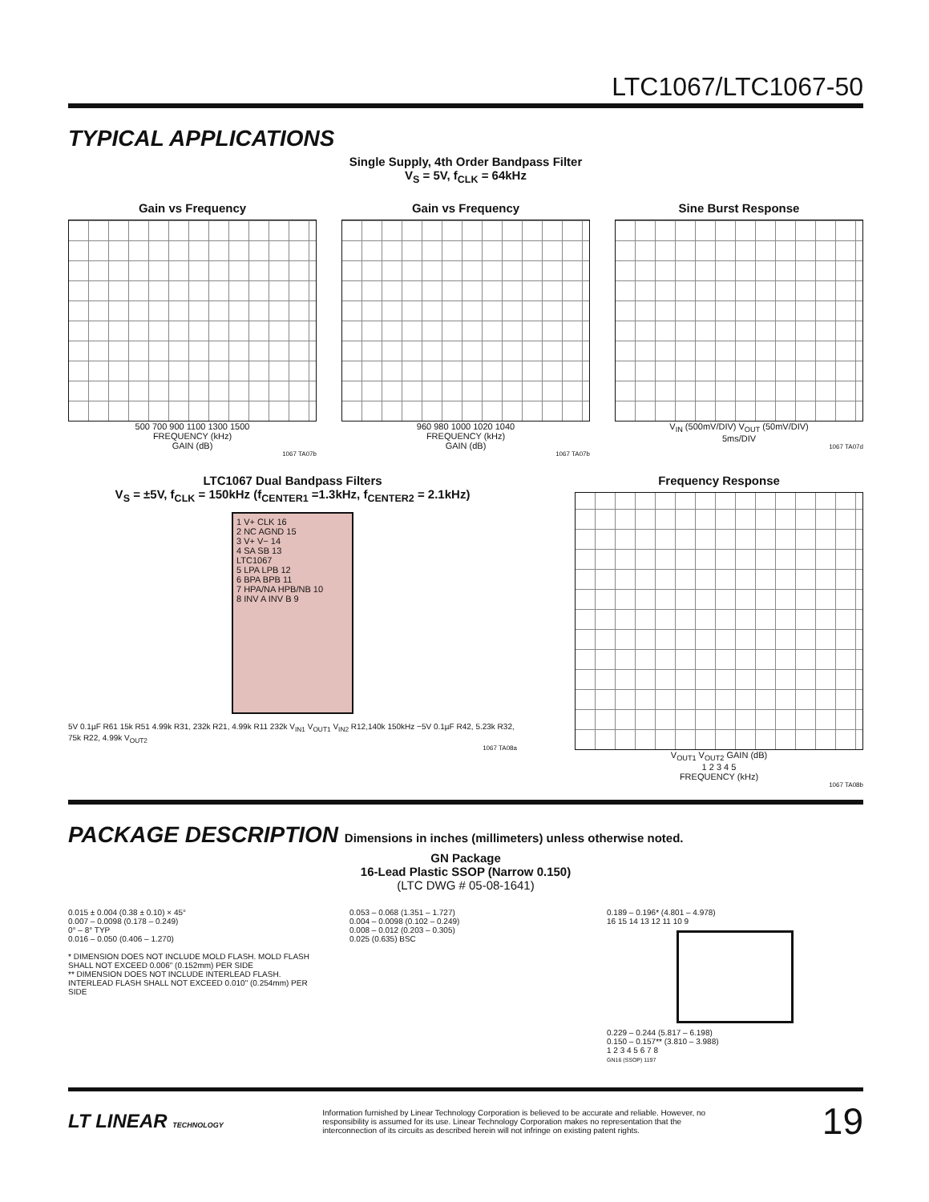LTC1067/LTC1067-50
TYPICAL APPLICATIONS
Single Supply, 4th Order Bandpass Filter
V<sub>S</sub> = 5V, f<sub>CLK</sub> = 64kHz
Gain vs Frequency
500 700 900 1100 1300 1500
FREQUENCY (kHz)
GAIN (dB)
1067 TA07b
Gain vs Frequency
960 980 1000 1020 1040
FREQUENCY (kHz)
GAIN (dB)
1067 TA07b
Sine Burst Response
V<sub>IN</sub> (500mV/DIV) V<sub>OUT</sub> (50mV/DIV)
5ms/DIV
1067 TA07d
LTC1067 Dual Bandpass Filters
V<sub>S</sub> = ±5V, f<sub>CLK</sub> = 150kHz (f<sub>CENTER1</sub> =1.3kHz, f<sub>CENTER2</sub> = 2.1kHz)
1 V+ CLK 16
2 NC AGND 15
3 V+ V− 14
4 SA SB 13
LTC1067
5 LPA LPB 12
6 BPA BPB 11
7 HPA/NA HPB/NB 10
8 INV A INV B 9
5V 0.1µF R61 15k R51 4.99k R31, 232k R21, 4.99k R11 232k V<sub>IN1</sub> V<sub>OUT1</sub> V<sub>IN2</sub> R12,140k 150kHz −5V 0.1µF R42, 5.23k R32, 75k R22, 4.99k V<sub>OUT2</sub>
1067 TA08a
Frequency Response
V<sub>OUT1</sub> V<sub>OUT2</sub> GAIN (dB)
1 2 3 4 5
FREQUENCY (kHz)
1067 TA08b
PACKAGE DESCRIPTION Dimensions in inches (millimeters) unless otherwise noted.
GN Package
16-Lead Plastic SSOP (Narrow 0.150)
(LTC DWG # 05-08-1641)
0.015 ± 0.004 (0.38 ± 0.10) × 45°
0.007 – 0.0098 (0.178 – 0.249)
0° – 8° TYP
0.016 – 0.050 (0.406 – 1.270)
* DIMENSION DOES NOT INCLUDE MOLD FLASH. MOLD FLASH SHALL NOT EXCEED 0.006" (0.152mm) PER SIDE
** DIMENSION DOES NOT INCLUDE INTERLEAD FLASH. INTERLEAD FLASH SHALL NOT EXCEED 0.010" (0.254mm) PER SIDE
0.053 – 0.068 (1.351 – 1.727)
0.004 – 0.0098 (0.102 – 0.249)
0.008 – 0.012 (0.203 – 0.305)
0.025 (0.635) BSC
0.189 – 0.196* (4.801 – 4.978)
16 15 14 13 12 11 10 9
0.229 – 0.244 (5.817 – 6.198)
0.150 – 0.157** (3.810 – 3.988)
1 2 3 4 5 6 7 8
GN16 (SSOP) 1197
LT LINEAR TECHNOLOGY
Information furnished by Linear Technology Corporation is believed to be accurate and reliable. However, no responsibility is assumed for its use. Linear Technology Corporation makes no representation that the interconnection of its circuits as described herein will not infringe on existing patent rights.
19